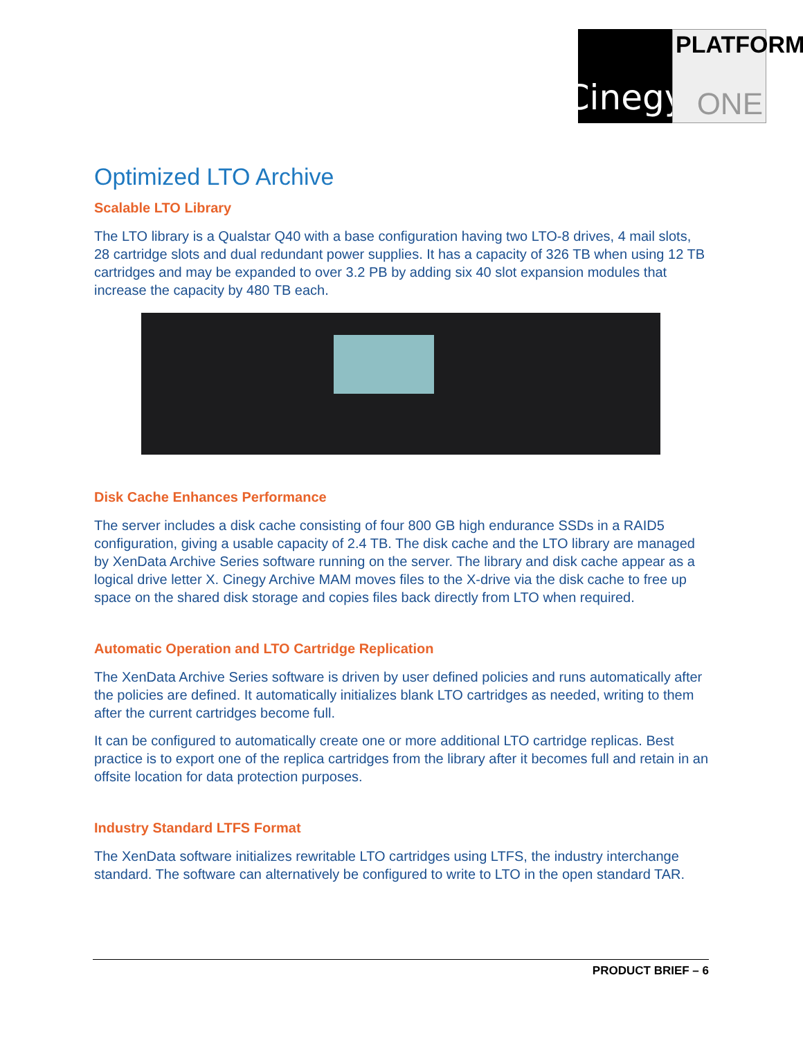Cinegy
PLATFORM
ONE
Optimized LTO Archive
Scalable LTO Library
The LTO library is a Qualstar Q40 with a base configuration having two LTO-8 drives, 4 mail slots, 28 cartridge slots and dual redundant power supplies. It has a capacity of 326 TB when using 12 TB cartridges and may be expanded to over 3.2 PB by adding six 40 slot expansion modules that increase the capacity by 480 TB each.
Disk Cache Enhances Performance
The server includes a disk cache consisting of four 800 GB high endurance SSDs in a RAID5 configuration, giving a usable capacity of 2.4 TB. The disk cache and the LTO library are managed by XenData Archive Series software running on the server. The library and disk cache appear as a logical drive letter X. Cinegy Archive MAM moves files to the X-drive via the disk cache to free up space on the shared disk storage and copies files back directly from LTO when required.
Automatic Operation and LTO Cartridge Replication
The XenData Archive Series software is driven by user defined policies and runs automatically after the policies are defined. It automatically initializes blank LTO cartridges as needed, writing to them after the current cartridges become full.
It can be configured to automatically create one or more additional LTO cartridge replicas. Best practice is to export one of the replica cartridges from the library after it becomes full and retain in an offsite location for data protection purposes.
Industry Standard LTFS Format
The XenData software initializes rewritable LTO cartridges using LTFS, the industry interchange standard. The software can alternatively be configured to write to LTO in the open standard TAR.
PRODUCT BRIEF – 6